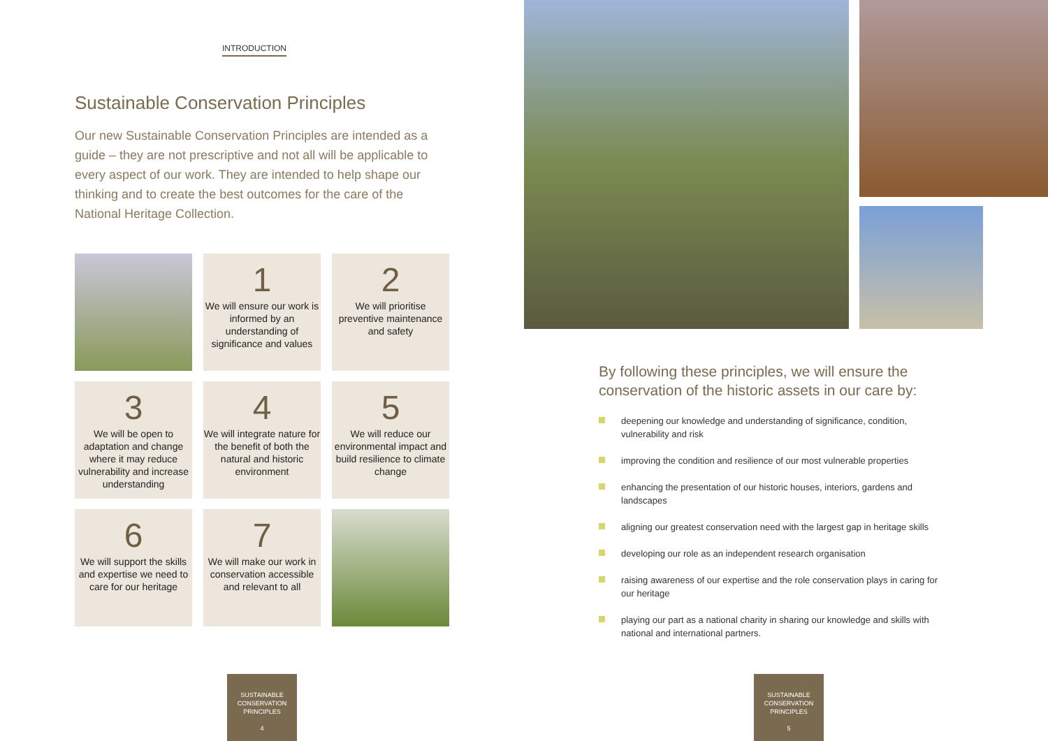INTRODUCTION
Sustainable Conservation Principles
Our new Sustainable Conservation Principles are intended as a guide – they are not prescriptive and not all will be applicable to every aspect of our work. They are intended to help shape our thinking and to create the best outcomes for the care of the National Heritage Collection.
1
We will ensure our work is informed by an understanding of significance and values
2
We will prioritise preventive maintenance and safety
3
We will be open to adaptation and change where it may reduce vulnerability and increase understanding
4
We will integrate nature for the benefit of both the natural and historic environment
5
We will reduce our environmental impact and build resilience to climate change
6
We will support the skills and expertise we need to care for our heritage
7
We will make our work in conservation accessible and relevant to all
SUSTAINABLE CONSERVATION PRINCIPLES
4
By following these principles, we will ensure the conservation of the historic assets in our care by:
deepening our knowledge and understanding of significance, condition, vulnerability and risk
improving the condition and resilience of our most vulnerable properties
enhancing the presentation of our historic houses, interiors, gardens and landscapes
aligning our greatest conservation need with the largest gap in heritage skills
developing our role as an independent research organisation
raising awareness of our expertise and the role conservation plays in caring for our heritage
playing our part as a national charity in sharing our knowledge and skills with national and international partners.
SUSTAINABLE CONSERVATION PRINCIPLES
5